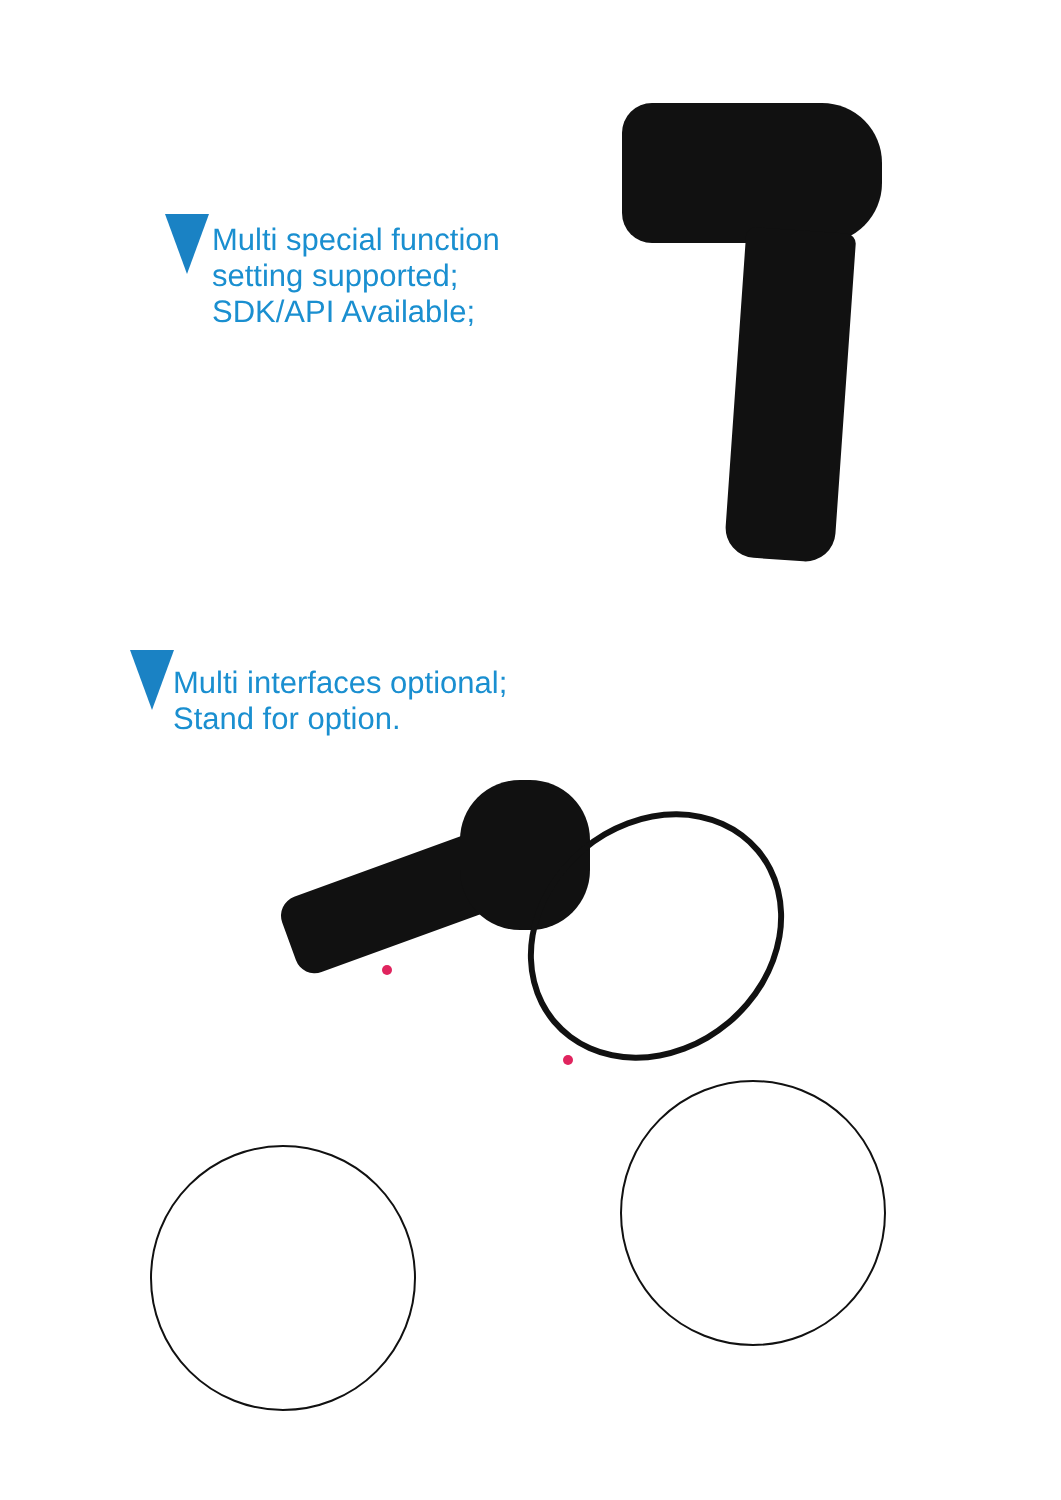Multi special function
setting supported;
SDK/API Available;
Multi interfaces optional;
Stand for option.